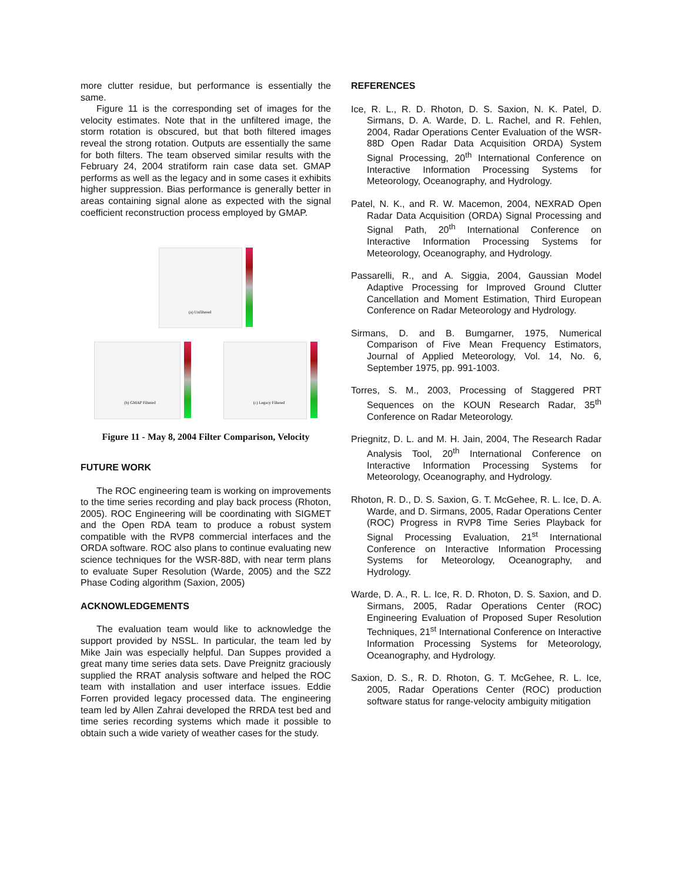more clutter residue, but performance is essentially the same.
Figure 11 is the corresponding set of images for the velocity estimates. Note that in the unfiltered image, the storm rotation is obscured, but that both filtered images reveal the strong rotation. Outputs are essentially the same for both filters. The team observed similar results with the February 24, 2004 stratiform rain case data set. GMAP performs as well as the legacy and in some cases it exhibits higher suppression. Bias performance is generally better in areas containing signal alone as expected with the signal coefficient reconstruction process employed by GMAP.
(a) Unfiltered
(b) GMAP Filtered
(c) Legacy Filtered
Figure 11 - May 8, 2004 Filter Comparison, Velocity
FUTURE WORK
The ROC engineering team is working on improvements to the time series recording and play back process (Rhoton, 2005). ROC Engineering will be coordinating with SIGMET and the Open RDA team to produce a robust system compatible with the RVP8 commercial interfaces and the ORDA software. ROC also plans to continue evaluating new science techniques for the WSR-88D, with near term plans to evaluate Super Resolution (Warde, 2005) and the SZ2 Phase Coding algorithm (Saxion, 2005)
ACKNOWLEDGEMENTS
The evaluation team would like to acknowledge the support provided by NSSL. In particular, the team led by Mike Jain was especially helpful. Dan Suppes provided a great many time series data sets. Dave Preignitz graciously supplied the RRAT analysis software and helped the ROC team with installation and user interface issues. Eddie Forren provided legacy processed data. The engineering team led by Allen Zahrai developed the RRDA test bed and time series recording systems which made it possible to obtain such a wide variety of weather cases for the study.
REFERENCES
Ice, R. L., R. D. Rhoton, D. S. Saxion, N. K. Patel, D. Sirmans, D. A. Warde, D. L. Rachel, and R. Fehlen, 2004, Radar Operations Center Evaluation of the WSR-88D Open Radar Data Acquisition ORDA) System Signal Processing, 20<sup>th</sup> International Conference on Interactive Information Processing Systems for Meteorology, Oceanography, and Hydrology.
Patel, N. K., and R. W. Macemon, 2004, NEXRAD Open Radar Data Acquisition (ORDA) Signal Processing and Signal Path, 20<sup>th</sup> International Conference on Interactive Information Processing Systems for Meteorology, Oceanography, and Hydrology.
Passarelli, R., and A. Siggia, 2004, Gaussian Model Adaptive Processing for Improved Ground Clutter Cancellation and Moment Estimation, Third European Conference on Radar Meteorology and Hydrology.
Sirmans, D. and B. Bumgarner, 1975, Numerical Comparison of Five Mean Frequency Estimators, Journal of Applied Meteorology, Vol. 14, No. 6, September 1975, pp. 991-1003.
Torres, S. M., 2003, Processing of Staggered PRT Sequences on the KOUN Research Radar, 35<sup>th</sup> Conference on Radar Meteorology.
Priegnitz, D. L. and M. H. Jain, 2004, The Research Radar Analysis Tool, 20<sup>th</sup> International Conference on Interactive Information Processing Systems for Meteorology, Oceanography, and Hydrology.
Rhoton, R. D., D. S. Saxion, G. T. McGehee, R. L. Ice, D. A. Warde, and D. Sirmans, 2005, Radar Operations Center (ROC) Progress in RVP8 Time Series Playback for Signal Processing Evaluation, 21<sup>st</sup> International Conference on Interactive Information Processing Systems for Meteorology, Oceanography, and Hydrology.
Warde, D. A., R. L. Ice, R. D. Rhoton, D. S. Saxion, and D. Sirmans, 2005, Radar Operations Center (ROC) Engineering Evaluation of Proposed Super Resolution Techniques, 21<sup>st</sup> International Conference on Interactive Information Processing Systems for Meteorology, Oceanography, and Hydrology.
Saxion, D. S., R. D. Rhoton, G. T. McGehee, R. L. Ice, 2005, Radar Operations Center (ROC) production software status for range-velocity ambiguity mitigation